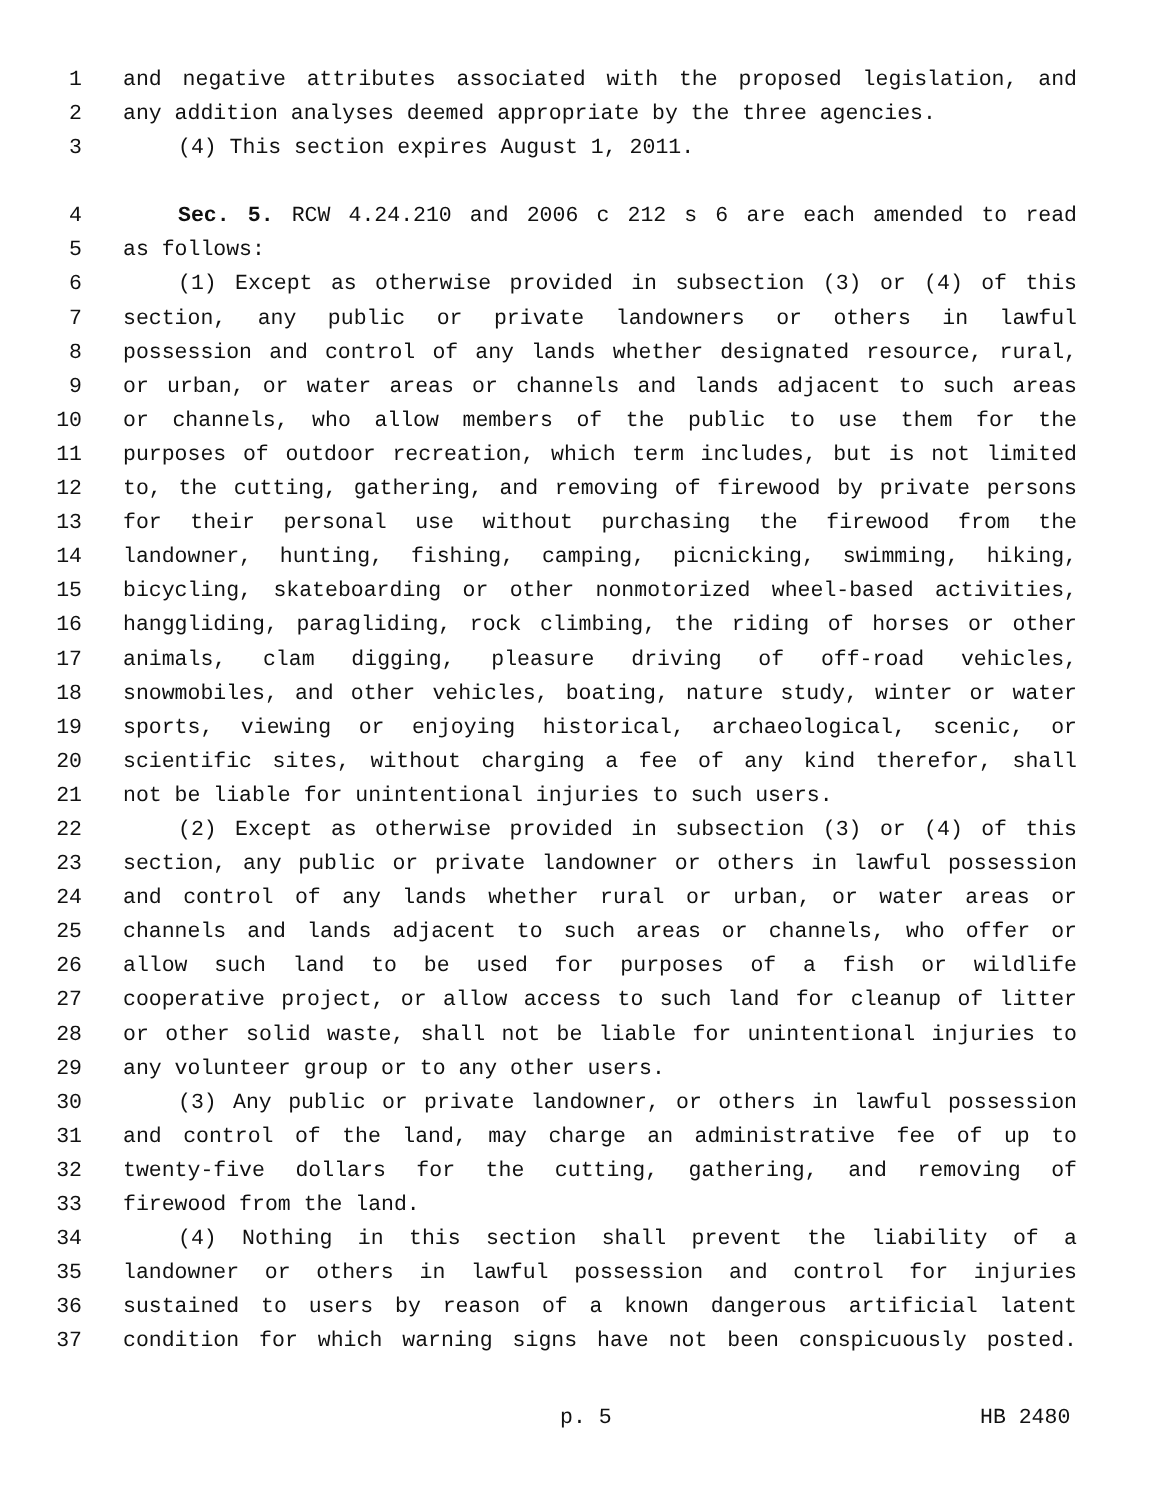1 and negative attributes associated with the proposed legislation, and
2 any addition analyses deemed appropriate by the three agencies.
3 (4) This section expires August 1, 2011.
4 Sec. 5. RCW 4.24.210 and 2006 c 212 s 6 are each amended to read
5 as follows:
6 (1) Except as otherwise provided in subsection (3) or (4) of this
7 section, any public or private landowners or others in lawful
8 possession and control of any lands whether designated resource, rural,
9 or urban, or water areas or channels and lands adjacent to such areas
10 or channels, who allow members of the public to use them for the
11 purposes of outdoor recreation, which term includes, but is not limited
12 to, the cutting, gathering, and removing of firewood by private persons
13 for their personal use without purchasing the firewood from the
14 landowner, hunting, fishing, camping, picnicking, swimming, hiking,
15 bicycling, skateboarding or other nonmotorized wheel-based activities,
16 hanggliding, paragliding, rock climbing, the riding of horses or other
17 animals, clam digging, pleasure driving of off-road vehicles,
18 snowmobiles, and other vehicles, boating, nature study, winter or water
19 sports, viewing or enjoying historical, archaeological, scenic, or
20 scientific sites, without charging a fee of any kind therefor, shall
21 not be liable for unintentional injuries to such users.
22 (2) Except as otherwise provided in subsection (3) or (4) of this
23 section, any public or private landowner or others in lawful possession
24 and control of any lands whether rural or urban, or water areas or
25 channels and lands adjacent to such areas or channels, who offer or
26 allow such land to be used for purposes of a fish or wildlife
27 cooperative project, or allow access to such land for cleanup of litter
28 or other solid waste, shall not be liable for unintentional injuries to
29 any volunteer group or to any other users.
30 (3) Any public or private landowner, or others in lawful possession
31 and control of the land, may charge an administrative fee of up to
32 twenty-five dollars for the cutting, gathering, and removing of
33 firewood from the land.
34 (4) Nothing in this section shall prevent the liability of a
35 landowner or others in lawful possession and control for injuries
36 sustained to users by reason of a known dangerous artificial latent
37 condition for which warning signs have not been conspicuously posted.
p. 5 HB 2480